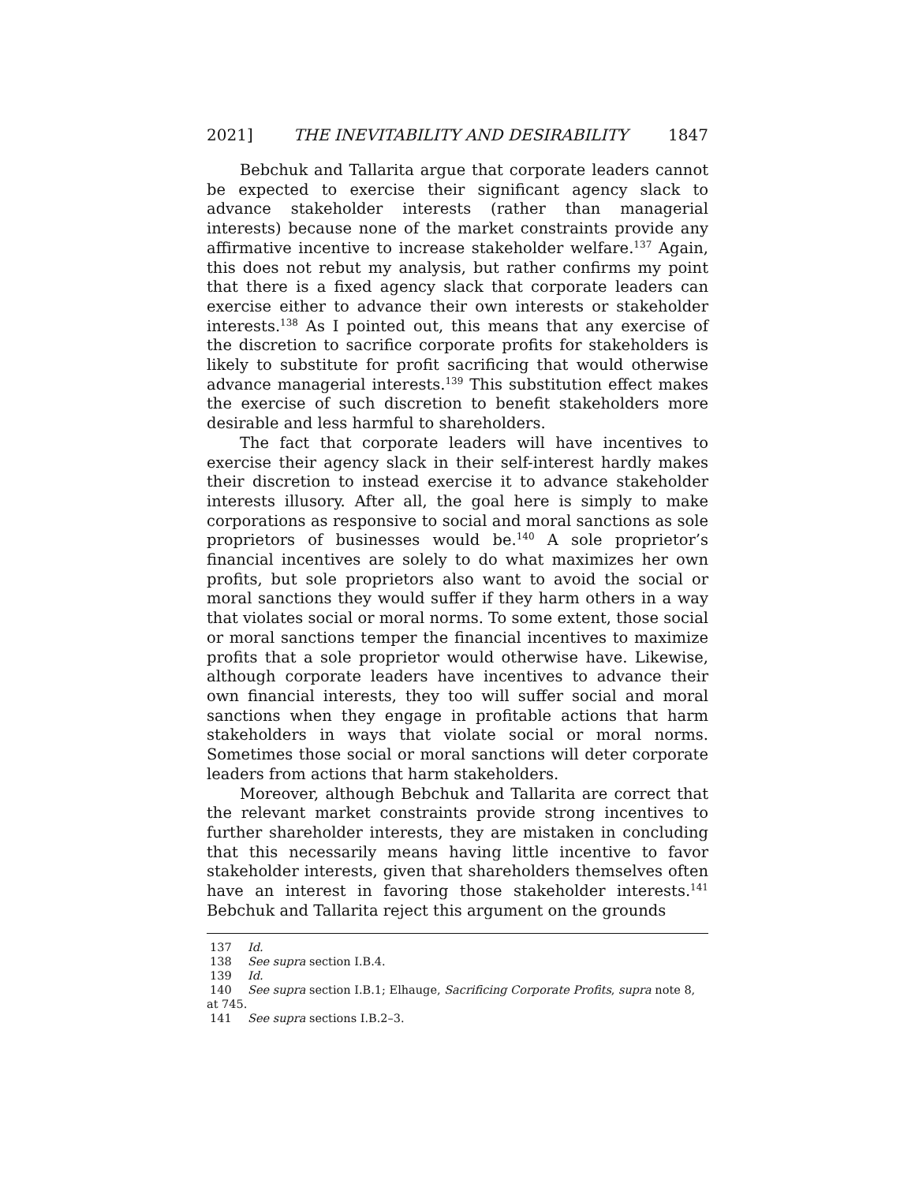2021] THE INEVITABILITY AND DESIRABILITY 1847
Bebchuk and Tallarita argue that corporate leaders cannot be expected to exercise their significant agency slack to advance stakeholder interests (rather than managerial interests) because none of the market constraints provide any affirmative incentive to increase stakeholder welfare.<sup>137</sup> Again, this does not rebut my analysis, but rather confirms my point that there is a fixed agency slack that corporate leaders can exercise either to advance their own interests or stakeholder interests.<sup>138</sup> As I pointed out, this means that any exercise of the discretion to sacrifice corporate profits for stakeholders is likely to substitute for profit sacrificing that would otherwise advance managerial interests.<sup>139</sup> This substitution effect makes the exercise of such discretion to benefit stakeholders more desirable and less harmful to shareholders.
The fact that corporate leaders will have incentives to exercise their agency slack in their self-interest hardly makes their discretion to instead exercise it to advance stakeholder interests illusory. After all, the goal here is simply to make corporations as responsive to social and moral sanctions as sole proprietors of businesses would be.<sup>140</sup> A sole proprietor’s financial incentives are solely to do what maximizes her own profits, but sole proprietors also want to avoid the social or moral sanctions they would suffer if they harm others in a way that violates social or moral norms. To some extent, those social or moral sanctions temper the financial incentives to maximize profits that a sole proprietor would otherwise have. Likewise, although corporate leaders have incentives to advance their own financial interests, they too will suffer social and moral sanctions when they engage in profitable actions that harm stakeholders in ways that violate social or moral norms. Sometimes those social or moral sanctions will deter corporate leaders from actions that harm stakeholders.
Moreover, although Bebchuk and Tallarita are correct that the relevant market constraints provide strong incentives to further shareholder interests, they are mistaken in concluding that this necessarily means having little incentive to favor stakeholder interests, given that shareholders themselves often have an interest in favoring those stakeholder interests.<sup>141</sup> Bebchuk and Tallarita reject this argument on the grounds
137 Id.
138 See supra section I.B.4.
139 Id.
140 See supra section I.B.1; Elhauge, Sacrificing Corporate Profits, supra note 8, at 745.
141 See supra sections I.B.2–3.